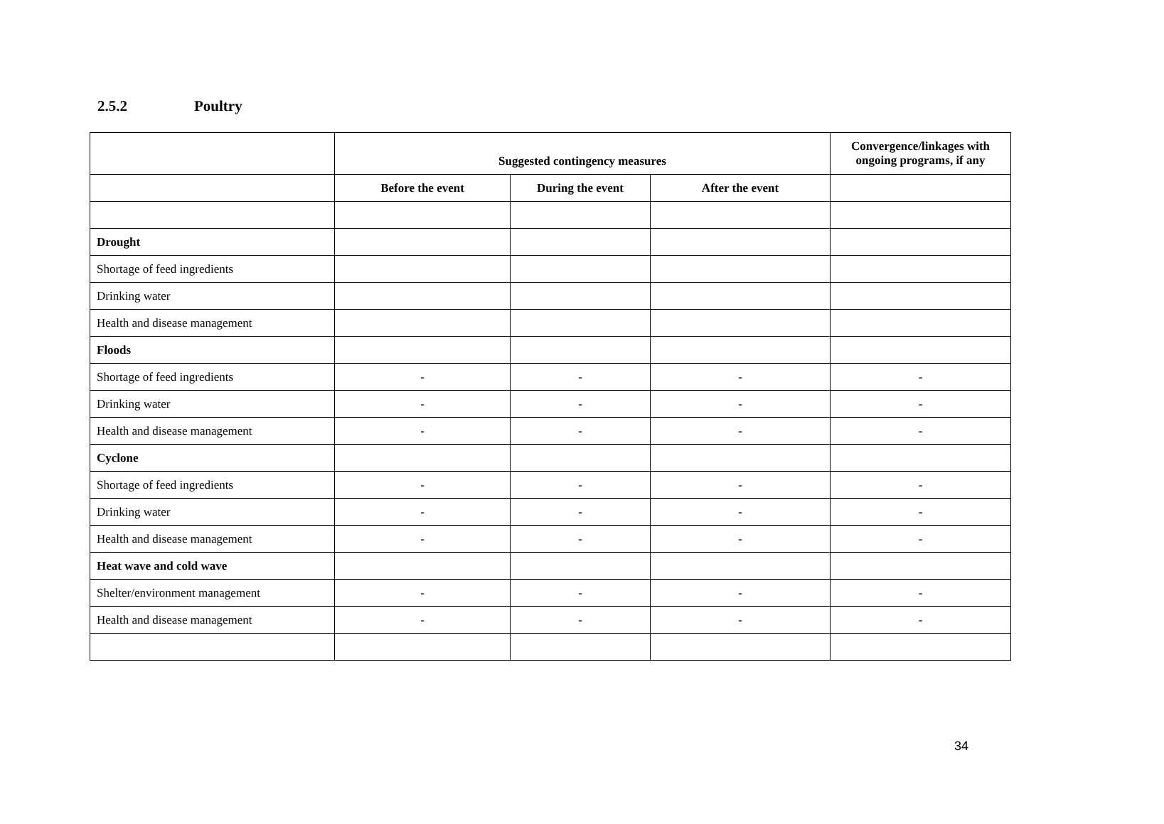2.5.2 Poultry
| | Suggested contingency measures | | | Convergence/linkages with ongoing programs, if any |
| --- | --- | --- | --- | --- |
| | Before the event | During the event | After the event | |
| Drought | | | | |
| Shortage of feed ingredients | | | | |
| Drinking water | | | | |
| Health and disease management | | | | |
| Floods | | | | |
| Shortage of feed ingredients | - | - | - | - |
| Drinking water | - | - | - | - |
| Health and disease management | - | - | - | - |
| Cyclone | | | | |
| Shortage of feed ingredients | - | - | - | - |
| Drinking water | - | - | - | - |
| Health and disease management | - | - | - | - |
| Heat wave and cold wave | | | | |
| Shelter/environment management | - | - | - | - |
| Health and disease management | - | - | - | - |
34